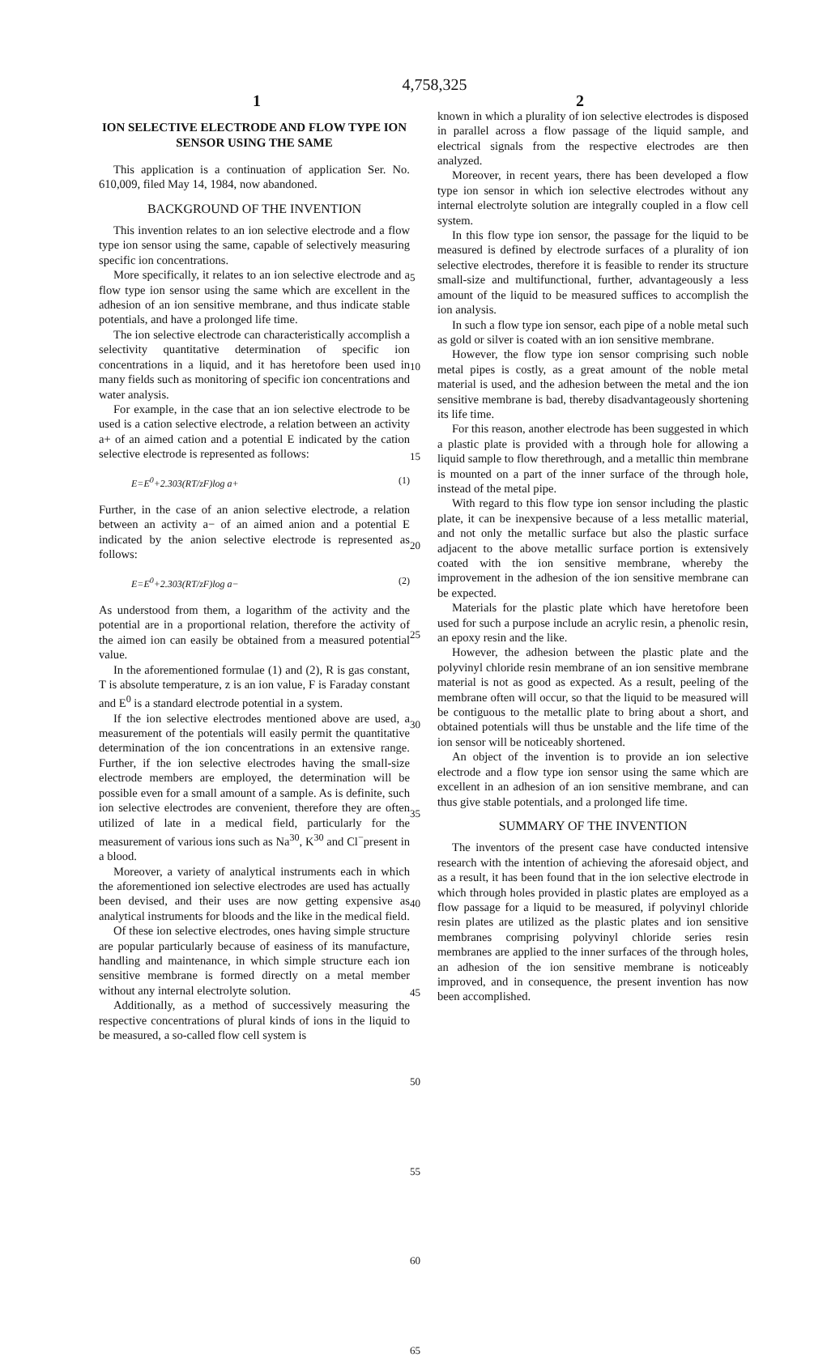4,758,325
1 2
ION SELECTIVE ELECTRODE AND FLOW TYPE ION SENSOR USING THE SAME
This application is a continuation of application Ser. No. 610,009, filed May 14, 1984, now abandoned.
BACKGROUND OF THE INVENTION
This invention relates to an ion selective electrode and a flow type ion sensor using the same, capable of selectively measuring specific ion concentrations.
More specifically, it relates to an ion selective electrode and a flow type ion sensor using the same which are excellent in the adhesion of an ion sensitive membrane, and thus indicate stable potentials, and have a prolonged life time.
The ion selective electrode can characteristically accomplish a selectivity quantitative determination of specific ion concentrations in a liquid, and it has heretofore been used in many fields such as monitoring of specific ion concentrations and water analysis.
For example, in the case that an ion selective electrode to be used is a cation selective electrode, a relation between an activity a+ of an aimed cation and a potential E indicated by the cation selective electrode is represented as follows:
E=E<sup>0</sup>+2.303(RT/zF)log a+ (1)
Further, in the case of an anion selective electrode, a relation between an activity a− of an aimed anion and a potential E indicated by the anion selective electrode is represented as follows:
E=E<sup>0</sup>+2.303(RT/zF)log a− (2)
As understood from them, a logarithm of the activity and the potential are in a proportional relation, therefore the activity of the aimed ion can easily be obtained from a measured potential value.
In the aforementioned formulae (1) and (2), R is gas constant, T is absolute temperature, z is an ion value, F is Faraday constant and E<sup>0</sup> is a standard electrode potential in a system.
If the ion selective electrodes mentioned above are used, a measurement of the potentials will easily permit the quantitative determination of the ion concentrations in an extensive range. Further, if the ion selective electrodes having the small-size electrode members are employed, the determination will be possible even for a small amount of a sample. As is definite, such ion selective electrodes are convenient, therefore they are often utilized of late in a medical field, particularly for the measurement of various ions such as Na<sup>30</sup>, K<sup>30</sup> and Cl<sup>−</sup>present in a blood.
Moreover, a variety of analytical instruments each in which the aforementioned ion selective electrodes are used has actually been devised, and their uses are now getting expensive as analytical instruments for bloods and the like in the medical field.
Of these ion selective electrodes, ones having simple structure are popular particularly because of easiness of its manufacture, handling and maintenance, in which simple structure each ion sensitive membrane is formed directly on a metal member without any internal electrolyte solution.
Additionally, as a method of successively measuring the respective concentrations of plural kinds of ions in the liquid to be measured, a so-called flow cell system is
5
10
15
20
25
30
35
40
45
50
55
60
65
known in which a plurality of ion selective electrodes is disposed in parallel across a flow passage of the liquid sample, and electrical signals from the respective electrodes are then analyzed.
Moreover, in recent years, there has been developed a flow type ion sensor in which ion selective electrodes without any internal electrolyte solution are integrally coupled in a flow cell system.
In this flow type ion sensor, the passage for the liquid to be measured is defined by electrode surfaces of a plurality of ion selective electrodes, therefore it is feasible to render its structure small-size and multifunctional, further, advantageously a less amount of the liquid to be measured suffices to accomplish the ion analysis.
In such a flow type ion sensor, each pipe of a noble metal such as gold or silver is coated with an ion sensitive membrane.
However, the flow type ion sensor comprising such noble metal pipes is costly, as a great amount of the noble metal material is used, and the adhesion between the metal and the ion sensitive membrane is bad, thereby disadvantageously shortening its life time.
For this reason, another electrode has been suggested in which a plastic plate is provided with a through hole for allowing a liquid sample to flow therethrough, and a metallic thin membrane is mounted on a part of the inner surface of the through hole, instead of the metal pipe.
With regard to this flow type ion sensor including the plastic plate, it can be inexpensive because of a less metallic material, and not only the metallic surface but also the plastic surface adjacent to the above metallic surface portion is extensively coated with the ion sensitive membrane, whereby the improvement in the adhesion of the ion sensitive membrane can be expected.
Materials for the plastic plate which have heretofore been used for such a purpose include an acrylic resin, a phenolic resin, an epoxy resin and the like.
However, the adhesion between the plastic plate and the polyvinyl chloride resin membrane of an ion sensitive membrane material is not as good as expected. As a result, peeling of the membrane often will occur, so that the liquid to be measured will be contiguous to the metallic plate to bring about a short, and obtained potentials will thus be unstable and the life time of the ion sensor will be noticeably shortened.
An object of the invention is to provide an ion selective electrode and a flow type ion sensor using the same which are excellent in an adhesion of an ion sensitive membrane, and can thus give stable potentials, and a prolonged life time.
SUMMARY OF THE INVENTION
The inventors of the present case have conducted intensive research with the intention of achieving the aforesaid object, and as a result, it has been found that in the ion selective electrode in which through holes provided in plastic plates are employed as a flow passage for a liquid to be measured, if polyvinyl chloride resin plates are utilized as the plastic plates and ion sensitive membranes comprising polyvinyl chloride series resin membranes are applied to the inner surfaces of the through holes, an adhesion of the ion sensitive membrane is noticeably improved, and in consequence, the present invention has now been accomplished.